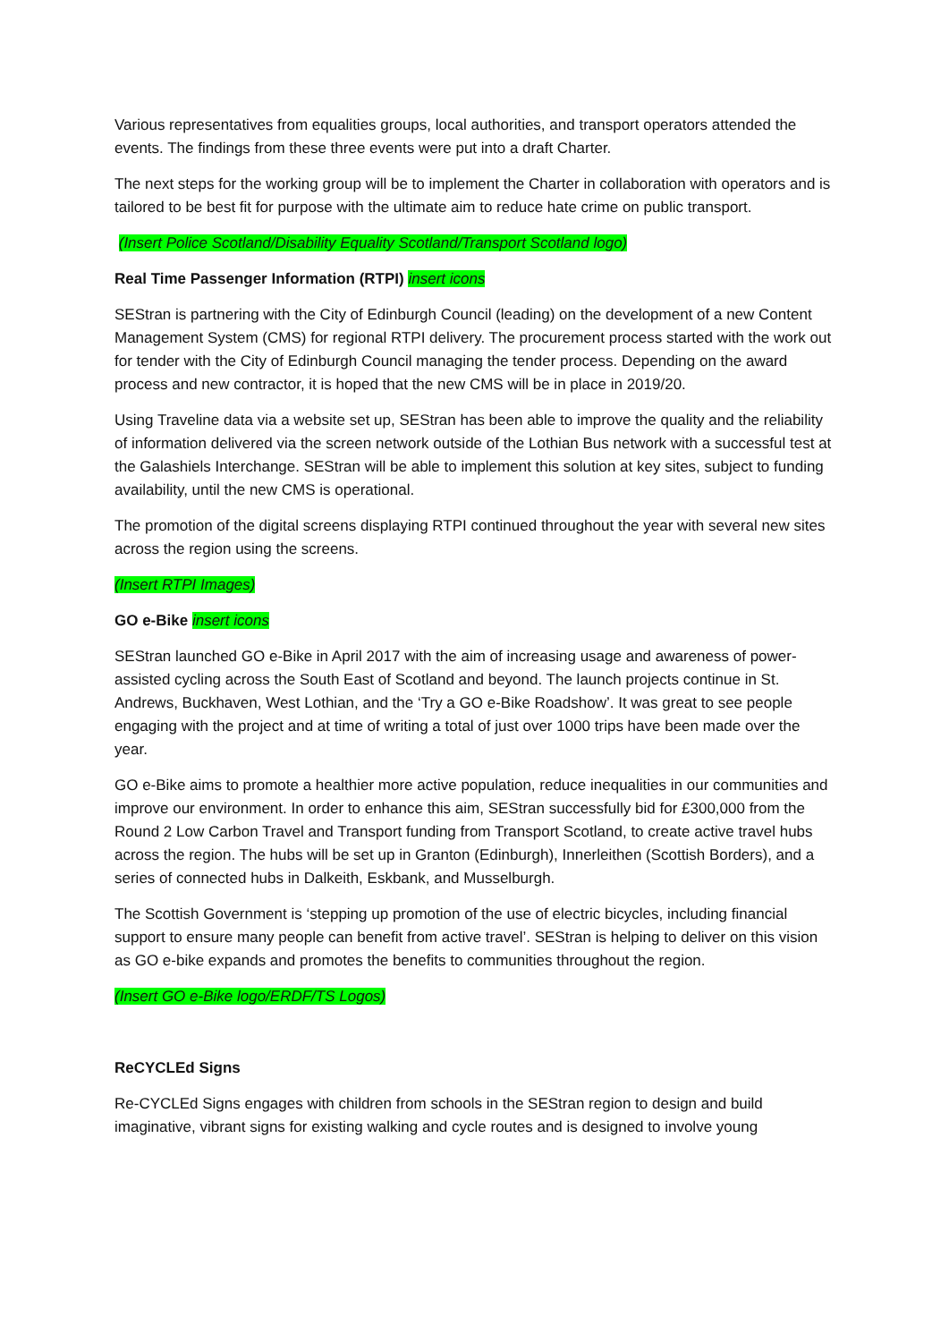Various representatives from equalities groups, local authorities, and transport operators attended the events. The findings from these three events were put into a draft Charter.
The next steps for the working group will be to implement the Charter in collaboration with operators and is tailored to be best fit for purpose with the ultimate aim to reduce hate crime on public transport.
(Insert Police Scotland/Disability Equality Scotland/Transport Scotland logo)
Real Time Passenger Information (RTPI) insert icons
SEStran is partnering with the City of Edinburgh Council (leading) on the development of a new Content Management System (CMS) for regional RTPI delivery. The procurement process started with the work out for tender with the City of Edinburgh Council managing the tender process. Depending on the award process and new contractor, it is hoped that the new CMS will be in place in 2019/20.
Using Traveline data via a website set up, SEStran has been able to improve the quality and the reliability of information delivered via the screen network outside of the Lothian Bus network with a successful test at the Galashiels Interchange. SEStran will be able to implement this solution at key sites, subject to funding availability, until the new CMS is operational.
The promotion of the digital screens displaying RTPI continued throughout the year with several new sites across the region using the screens.
(Insert RTPI Images)
GO e-Bike insert icons
SEStran launched GO e-Bike in April 2017 with the aim of increasing usage and awareness of power-assisted cycling across the South East of Scotland and beyond. The launch projects continue in St. Andrews, Buckhaven, West Lothian, and the ‘Try a GO e-Bike Roadshow’. It was great to see people engaging with the project and at time of writing a total of just over 1000 trips have been made over the year.
GO e-Bike aims to promote a healthier more active population, reduce inequalities in our communities and improve our environment. In order to enhance this aim, SEStran successfully bid for £300,000 from the Round 2 Low Carbon Travel and Transport funding from Transport Scotland, to create active travel hubs across the region. The hubs will be set up in Granton (Edinburgh), Innerleithen (Scottish Borders), and a series of connected hubs in Dalkeith, Eskbank, and Musselburgh.
The Scottish Government is ‘stepping up promotion of the use of electric bicycles, including financial support to ensure many people can benefit from active travel’. SEStran is helping to deliver on this vision as GO e-bike expands and promotes the benefits to communities throughout the region.
(Insert GO e-Bike logo/ERDF/TS Logos)
ReCYCLEd Signs
Re-CYCLEd Signs engages with children from schools in the SEStran region to design and build imaginative, vibrant signs for existing walking and cycle routes and is designed to involve young